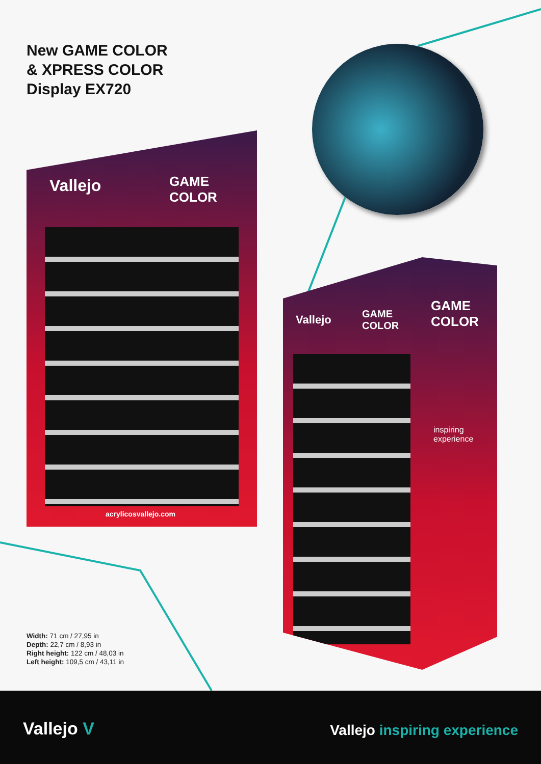New GAME COLOR
& XPRESS COLOR
Display EX720
Vallejo
GAME
COLOR
acrylicosvallejo.com
Vallejo
GAME
COLOR
GAME
COLOR
inspiring
experience
Width: 71 cm / 27,95 in
Depth: 22,7 cm / 8,93 in
Right height: 122 cm / 48,03 in
Left height: 109,5 cm / 43,11 in
Vallejo V Vallejo inspiring experience